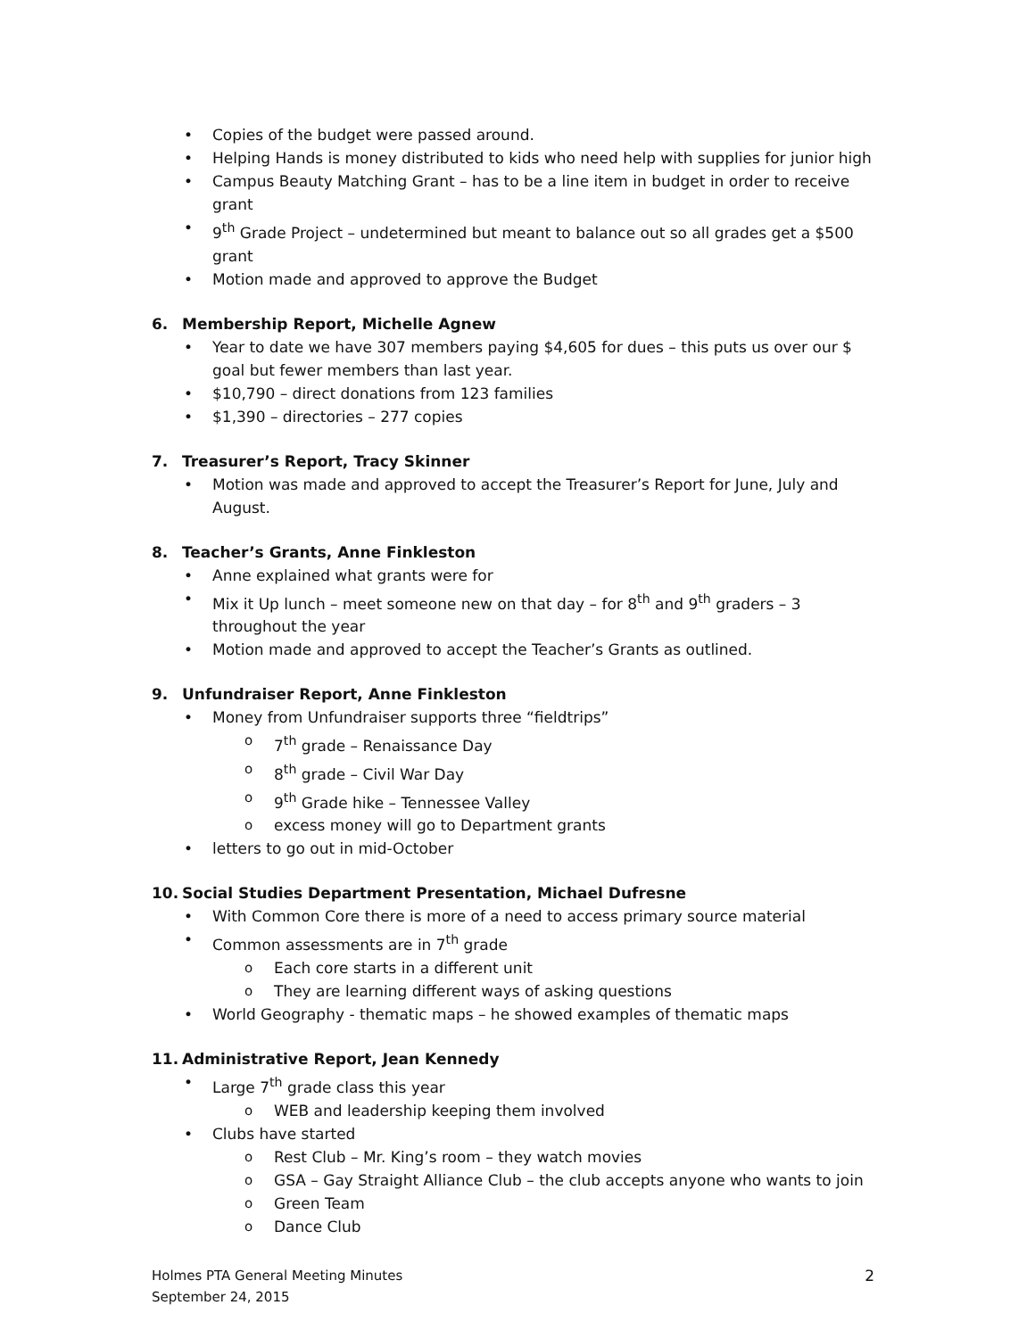Copies of the budget were passed around.
Helping Hands is money distributed to kids who need help with supplies for junior high
Campus Beauty Matching Grant – has to be a line item in budget in order to receive grant
9<sup>th</sup> Grade Project – undetermined but meant to balance out so all grades get a $500 grant
Motion made and approved to approve the Budget
6. Membership Report, Michelle Agnew
Year to date we have 307 members paying $4,605 for dues – this puts us over our $ goal but fewer members than last year.
$10,790 – direct donations from 123 families
$1,390 – directories – 277 copies
7. Treasurer’s Report, Tracy Skinner
Motion was made and approved to accept the Treasurer’s Report for June, July and August.
8. Teacher’s Grants, Anne Finkleston
Anne explained what grants were for
Mix it Up lunch – meet someone new on that day – for 8<sup>th</sup> and 9<sup>th</sup> graders – 3 throughout the year
Motion made and approved to accept the Teacher’s Grants as outlined.
9. Unfundraiser Report, Anne Finkleston
Money from Unfundraiser supports three “fieldtrips”
7<sup>th</sup> grade – Renaissance Day
8<sup>th</sup> grade – Civil War Day
9<sup>th</sup> Grade hike – Tennessee Valley
excess money will go to Department grants
letters to go out in mid-October
10. Social Studies Department Presentation, Michael Dufresne
With Common Core there is more of a need to access primary source material
Common assessments are in 7<sup>th</sup> grade
Each core starts in a different unit
They are learning different ways of asking questions
World Geography - thematic maps – he showed examples of thematic maps
11. Administrative Report, Jean Kennedy
Large 7<sup>th</sup> grade class this year
WEB and leadership keeping them involved
Clubs have started
Rest Club – Mr. King’s room – they watch movies
GSA – Gay Straight Alliance Club – the club accepts anyone who wants to join
Green Team
Dance Club
Holmes PTA General Meeting Minutes
September 24, 2015
2